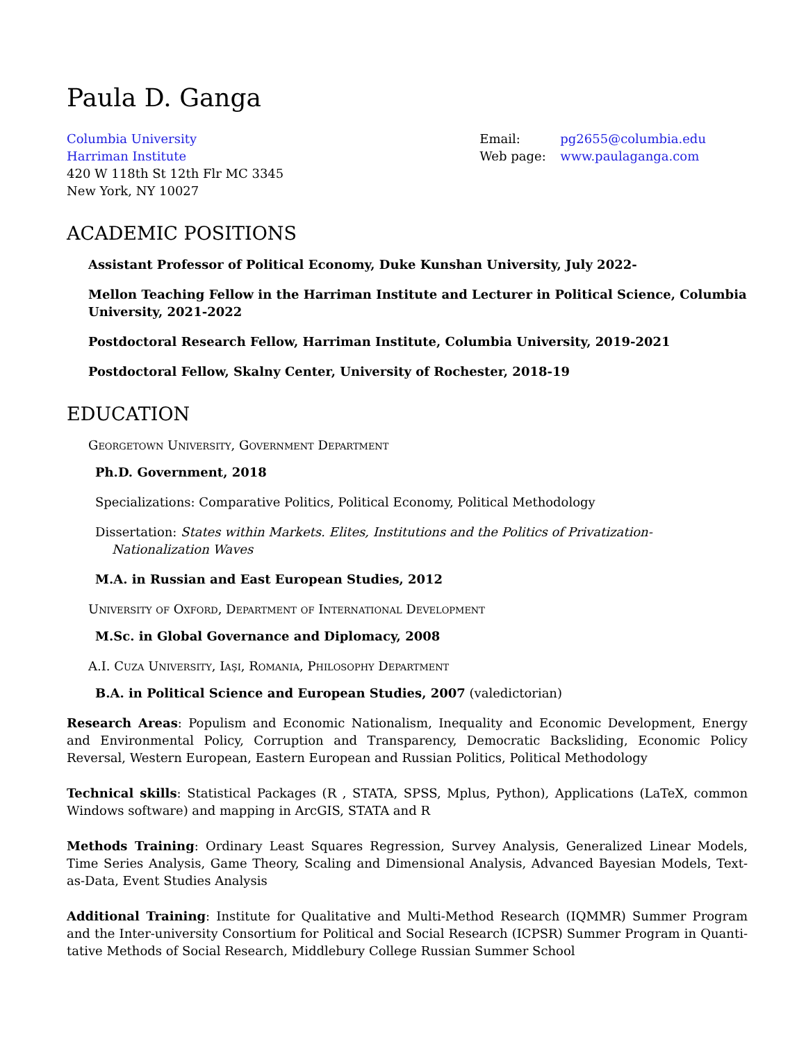Paula D. Ganga
Columbia University
Harriman Institute
420 W 118th St 12th Flr MC 3345
New York, NY 10027
Email: pg2655@columbia.edu
Web page: www.paulaganga.com
ACADEMIC POSITIONS
Assistant Professor of Political Economy, Duke Kunshan University, July 2022-
Mellon Teaching Fellow in the Harriman Institute and Lecturer in Political Science, Columbia University, 2021-2022
Postdoctoral Research Fellow, Harriman Institute, Columbia University, 2019-2021
Postdoctoral Fellow, Skalny Center, University of Rochester, 2018-19
EDUCATION
Georgetown University, Government Department
Ph.D. Government, 2018
Specializations: Comparative Politics, Political Economy, Political Methodology
Dissertation: States within Markets. Elites, Institutions and the Politics of Privatization-Nationalization Waves
M.A. in Russian and East European Studies, 2012
University of Oxford, Department of International Development
M.Sc. in Global Governance and Diplomacy, 2008
A.I. Cuza University, Iaşi, Romania, Philosophy Department
B.A. in Political Science and European Studies, 2007 (valedictorian)
Research Areas: Populism and Economic Nationalism, Inequality and Economic Development, Energy and Environmental Policy, Corruption and Transparency, Democratic Backsliding, Economic Policy Reversal, Western European, Eastern European and Russian Politics, Political Methodology
Technical skills: Statistical Packages (R , STATA, SPSS, Mplus, Python), Applications (LaTeX, common Windows software) and mapping in ArcGIS, STATA and R
Methods Training: Ordinary Least Squares Regression, Survey Analysis, Generalized Linear Models, Time Series Analysis, Game Theory, Scaling and Dimensional Analysis, Advanced Bayesian Models, Text-as-Data, Event Studies Analysis
Additional Training: Institute for Qualitative and Multi-Method Research (IQMMR) Summer Program and the Inter-university Consortium for Political and Social Research (ICPSR) Summer Program in Quanti-tative Methods of Social Research, Middlebury College Russian Summer School